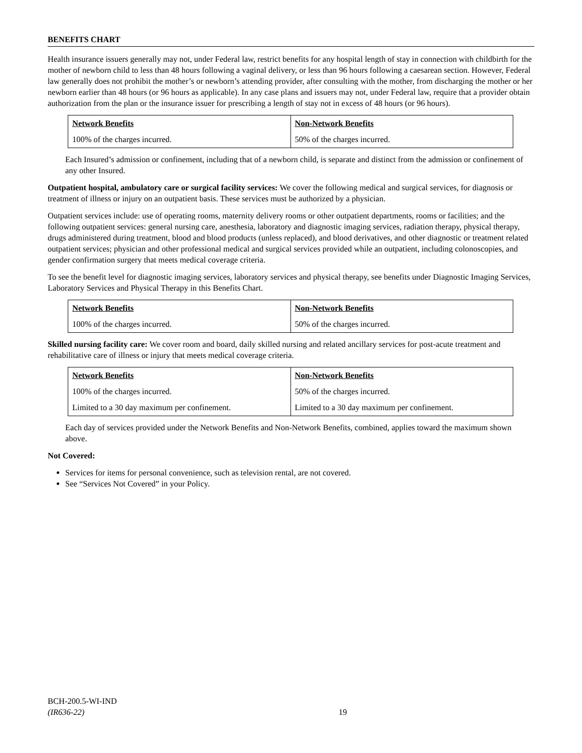BENEFITS CHART
Health insurance issuers generally may not, under Federal law, restrict benefits for any hospital length of stay in connection with childbirth for the mother of newborn child to less than 48 hours following a vaginal delivery, or less than 96 hours following a caesarean section. However, Federal law generally does not prohibit the mother’s or newborn’s attending provider, after consulting with the mother, from discharging the mother or her newborn earlier than 48 hours (or 96 hours as applicable). In any case plans and issuers may not, under Federal law, require that a provider obtain authorization from the plan or the insurance issuer for prescribing a length of stay not in excess of 48 hours (or 96 hours).
| Network Benefits | Non-Network Benefits |
| 100% of the charges incurred. | 50% of the charges incurred. |
Each Insured’s admission or confinement, including that of a newborn child, is separate and distinct from the admission or confinement of any other Insured.
Outpatient hospital, ambulatory care or surgical facility services: We cover the following medical and surgical services, for diagnosis or treatment of illness or injury on an outpatient basis. These services must be authorized by a physician.
Outpatient services include: use of operating rooms, maternity delivery rooms or other outpatient departments, rooms or facilities; and the following outpatient services: general nursing care, anesthesia, laboratory and diagnostic imaging services, radiation therapy, physical therapy, drugs administered during treatment, blood and blood products (unless replaced), and blood derivatives, and other diagnostic or treatment related outpatient services; physician and other professional medical and surgical services provided while an outpatient, including colonoscopies, and gender confirmation surgery that meets medical coverage criteria.
To see the benefit level for diagnostic imaging services, laboratory services and physical therapy, see benefits under Diagnostic Imaging Services, Laboratory Services and Physical Therapy in this Benefits Chart.
| Network Benefits | Non-Network Benefits |
| 100% of the charges incurred. | 50% of the charges incurred. |
Skilled nursing facility care: We cover room and board, daily skilled nursing and related ancillary services for post-acute treatment and rehabilitative care of illness or injury that meets medical coverage criteria.
| Network Benefits | Non-Network Benefits |
| 100% of the charges incurred. | 50% of the charges incurred. |
| Limited to a 30 day maximum per confinement. | Limited to a 30 day maximum per confinement. |
Each day of services provided under the Network Benefits and Non-Network Benefits, combined, applies toward the maximum shown above.
Not Covered:
Services for items for personal convenience, such as television rental, are not covered.
See “Services Not Covered” in your Policy.
BCH-200.5-WI-IND
(IR636-22)
19